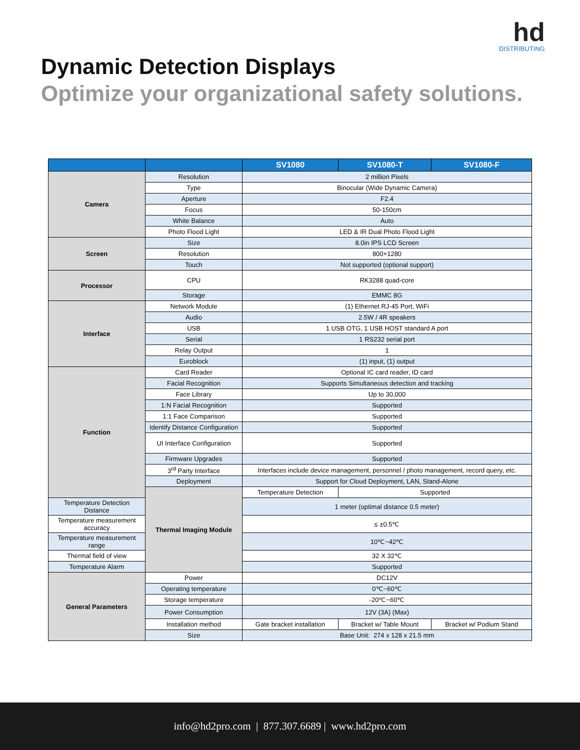hd
DISTRIBUTING
Dynamic Detection Displays
Optimize your organizational safety solutions.
| | | SV1080 | SV1080-T | SV1080-F |
| --- | --- | --- | --- | --- |
| Camera | Resolution | 2 million Pixels | | |
| | Type | Binocular (Wide Dynamic Camera) | | |
| | Aperture | F2.4 | | |
| | Focus | 50-150cm | | |
| | White Balance | Auto | | |
| | Photo Flood Light | LED & IR Dual Photo Flood Light | | |
| Screen | Size | 8.0in IPS LCD Screen | | |
| | Resolution | 800×1280 | | |
| | Touch | Not supported (optional support) | | |
| Processor | CPU | RK3288 quad-core | | |
| | Storage | EMMC 8G | | |
| Interface | Network Module | (1) Ethernet RJ-45 Port, WiFi | | |
| | Audio | 2.5W / 4R speakers | | |
| | USB | 1 USB OTG, 1 USB HOST standard A port | | |
| | Serial | 1 RS232 serial port | | |
| | Relay Output | 1 | | |
| | Euroblock | (1) input, (1) output | | |
| Function | Card Reader | Optional IC card reader, ID card | | |
| | Facial Recognition | Supports Simultaneous detection and tracking | | |
| | Face Library | Up to 30,000 | | |
| | 1:N Facial Recognition | Supported | | |
| | 1:1 Face Comparison | Supported | | |
| | Identify Distance Configuration | Supported | | |
| | UI Interface Configuration | Supported | | |
| | Firmware Upgrades | Supported | | |
| | 3<sup>rd</sup> Party Interface | Interfaces include device management, personnel / photo management, record query, etc. | | |
| | Deployment | Support for Cloud Deployment, LAN, Stand-Alone | | |
| | Thermal Imaging Module | Temperature Detection | Supported | |
| Temperature Detection Distance | | 1 meter (optimal distance 0.5 meter) | | |
| Temperature measurement accuracy | | ≤ ±0.5℃ | | |
| Temperature measurement range | | 10℃~42℃ | | |
| Thermal field of view | | 32 X 32℃ | | |
| Temperature Alarm | | Supported | | |
| General Parameters | Power | DC12V | | |
| | Operating temperature | 0℃~60℃ | | |
| | Storage temperature | -20℃~60℃ | | |
| | Power Consumption | 12V (3A) (Max) | | |
| | Installation method | Gate bracket installation | Bracket w/ Table Mount | Bracket w/ Podium Stand |
| | Size | Base Unit: 274 x 128 x 21.5 mm | | |
info@hd2pro.com | 877.307.6689 | www.hd2pro.com